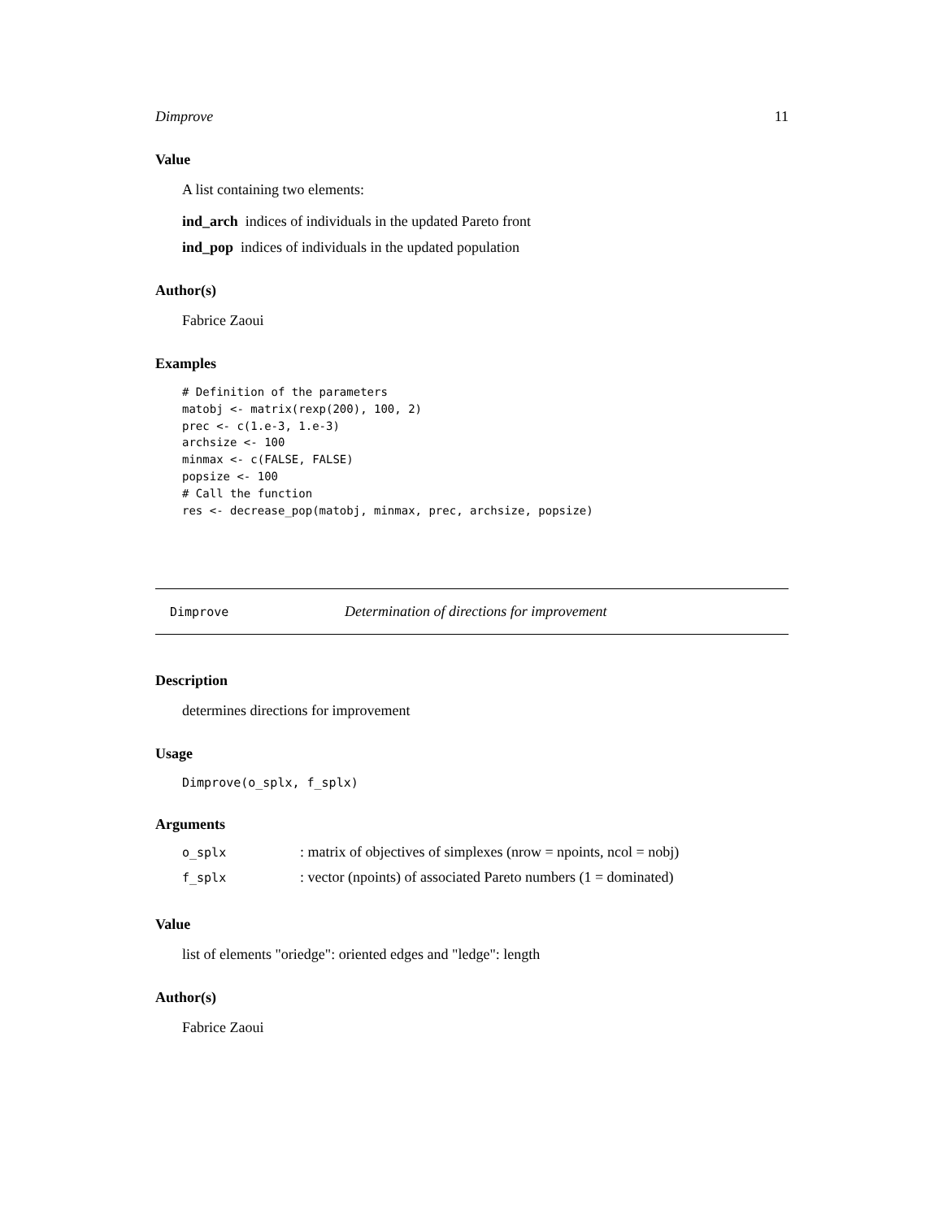Dimprove 11
Value
A list containing two elements:
ind_arch indices of individuals in the updated Pareto front
ind_pop indices of individuals in the updated population
Author(s)
Fabrice Zaoui
Examples
# Definition of the parameters
matobj <- matrix(rexp(200), 100, 2)
prec <- c(1.e-3, 1.e-3)
archsize <- 100
minmax <- c(FALSE, FALSE)
popsize <- 100
# Call the function
res <- decrease_pop(matobj, minmax, prec, archsize, popsize)
Dimprove Determination of directions for improvement
Description
determines directions for improvement
Usage
Dimprove(o_splx, f_splx)
Arguments
o_splx: matrix of objectives of simplexes (nrow = npoints, ncol = nobj)
f_splx: vector (npoints) of associated Pareto numbers (1 = dominated)
Value
list of elements "oriedge": oriented edges and "ledge": length
Author(s)
Fabrice Zaoui